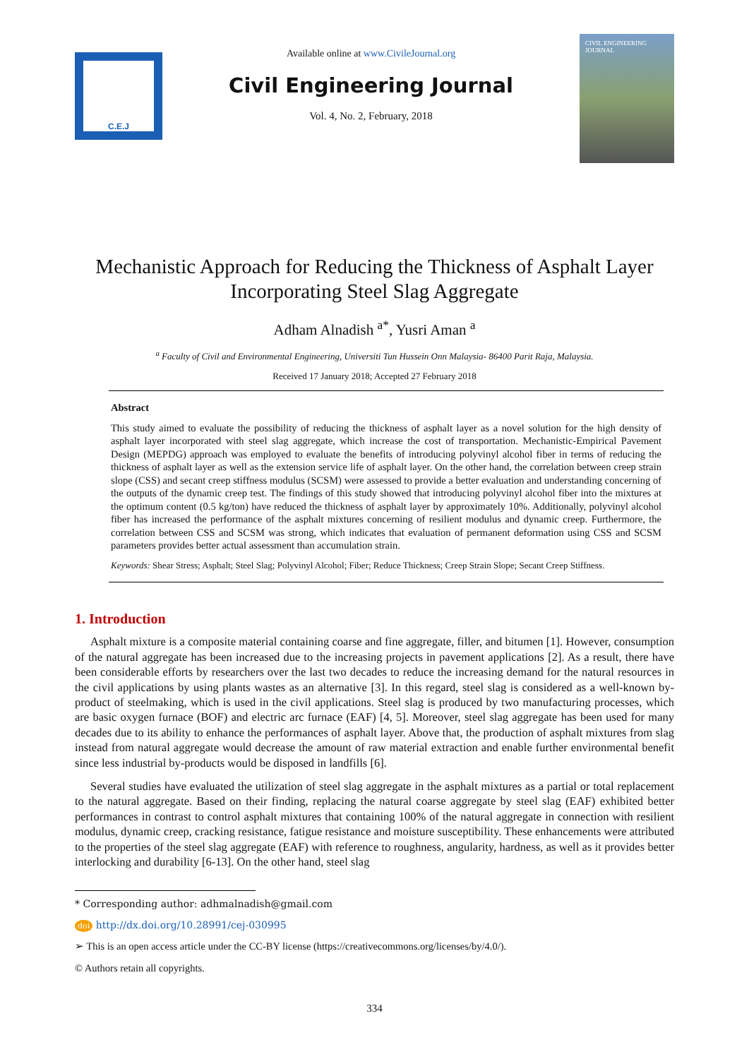C.E.J
Available online at www.CivileJournal.org
Civil Engineering Journal
Vol. 4, No. 2, February, 2018
CIVIL ENGINEERING JOURNAL
Mechanistic Approach for Reducing the Thickness of Asphalt Layer Incorporating Steel Slag Aggregate
Adham Alnadish <sup>a*</sup>, Yusri Aman <sup>a</sup>
<sup>a</sup> Faculty of Civil and Environmental Engineering, Universiti Tun Hussein Onn Malaysia- 86400 Parit Raja, Malaysia.
Received 17 January 2018; Accepted 27 February 2018
Abstract
This study aimed to evaluate the possibility of reducing the thickness of asphalt layer as a novel solution for the high density of asphalt layer incorporated with steel slag aggregate, which increase the cost of transportation. Mechanistic-Empirical Pavement Design (MEPDG) approach was employed to evaluate the benefits of introducing polyvinyl alcohol fiber in terms of reducing the thickness of asphalt layer as well as the extension service life of asphalt layer. On the other hand, the correlation between creep strain slope (CSS) and secant creep stiffness modulus (SCSM) were assessed to provide a better evaluation and understanding concerning of the outputs of the dynamic creep test. The findings of this study showed that introducing polyvinyl alcohol fiber into the mixtures at the optimum content (0.5 kg/ton) have reduced the thickness of asphalt layer by approximately 10%. Additionally, polyvinyl alcohol fiber has increased the performance of the asphalt mixtures concerning of resilient modulus and dynamic creep. Furthermore, the correlation between CSS and SCSM was strong, which indicates that evaluation of permanent deformation using CSS and SCSM parameters provides better actual assessment than accumulation strain.
Keywords: Shear Stress; Asphalt; Steel Slag; Polyvinyl Alcohol; Fiber; Reduce Thickness; Creep Strain Slope; Secant Creep Stiffness.
1. Introduction
Asphalt mixture is a composite material containing coarse and fine aggregate, filler, and bitumen [1]. However, consumption of the natural aggregate has been increased due to the increasing projects in pavement applications [2]. As a result, there have been considerable efforts by researchers over the last two decades to reduce the increasing demand for the natural resources in the civil applications by using plants wastes as an alternative [3]. In this regard, steel slag is considered as a well-known by-product of steelmaking, which is used in the civil applications. Steel slag is produced by two manufacturing processes, which are basic oxygen furnace (BOF) and electric arc furnace (EAF) [4, 5]. Moreover, steel slag aggregate has been used for many decades due to its ability to enhance the performances of asphalt layer. Above that, the production of asphalt mixtures from slag instead from natural aggregate would decrease the amount of raw material extraction and enable further environmental benefit since less industrial by-products would be disposed in landfills [6].
Several studies have evaluated the utilization of steel slag aggregate in the asphalt mixtures as a partial or total replacement to the natural aggregate. Based on their finding, replacing the natural coarse aggregate by steel slag (EAF) exhibited better performances in contrast to control asphalt mixtures that containing 100% of the natural aggregate in connection with resilient modulus, dynamic creep, cracking resistance, fatigue resistance and moisture susceptibility. These enhancements were attributed to the properties of the steel slag aggregate (EAF) with reference to roughness, angularity, hardness, as well as it provides better interlocking and durability [6-13]. On the other hand, steel slag
* Corresponding author: adhmalnadish@gmail.com
doi http://dx.doi.org/10.28991/cej-030995
➢ This is an open access article under the CC-BY license (https://creativecommons.org/licenses/by/4.0/).
© Authors retain all copyrights.
334